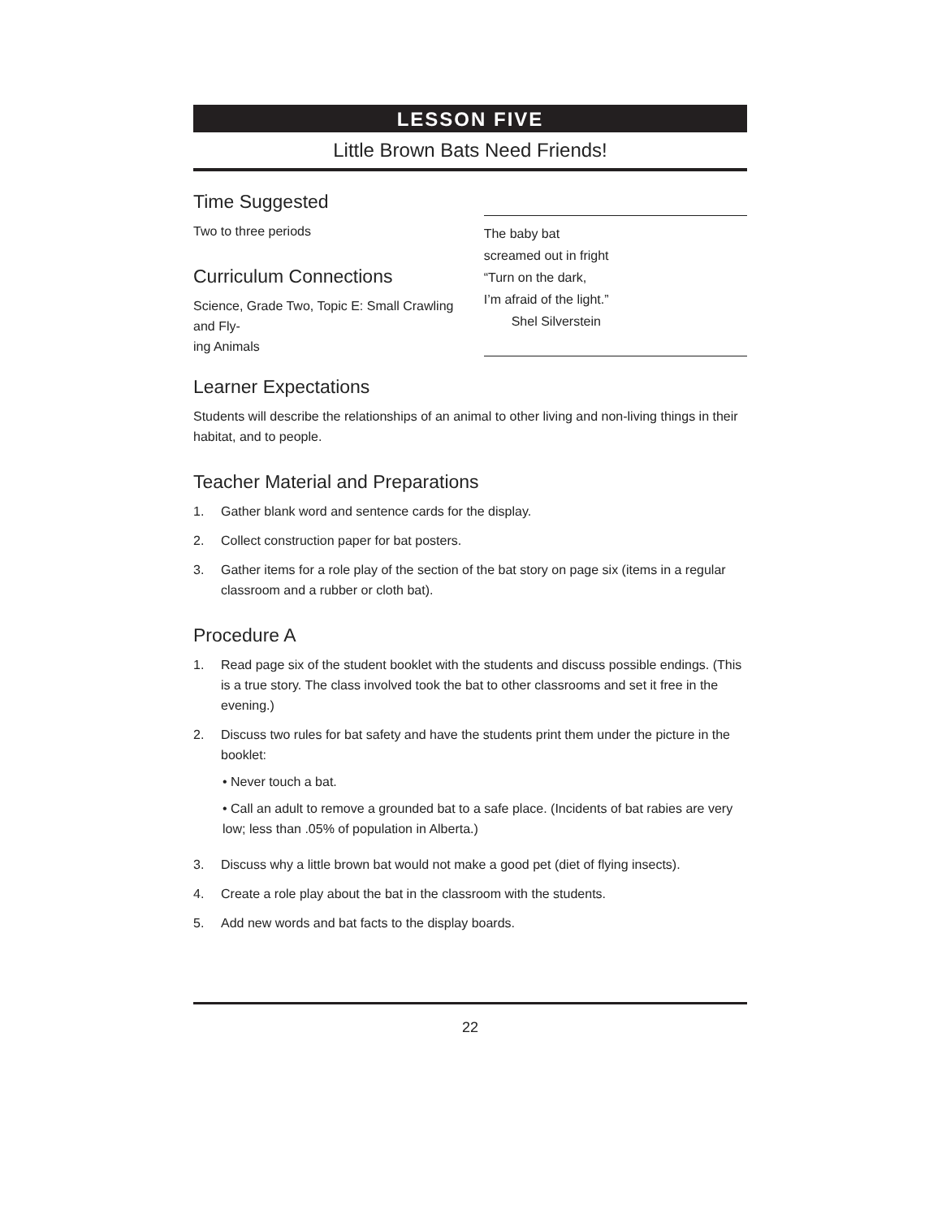LESSON FIVE
Little Brown Bats Need Friends!
Time Suggested
Two to three periods
Curriculum Connections
Science, Grade Two, Topic E: Small Crawling and Fly-
ing Animals
The baby bat
screamed out in fright
“Turn on the dark,
I’m afraid of the light.”
Shel Silverstein
Learner Expectations
Students will describe the relationships of an animal to other living and non-living things in their habitat, and to people.
Teacher Material and Preparations
1. Gather blank word and sentence cards for the display.
2. Collect construction paper for bat posters.
3. Gather items for a role play of the section of the bat story on page six (items in a regular classroom and a rubber or cloth bat).
Procedure A
1. Read page six of the student booklet with the students and discuss possible endings. (This is a true story. The class involved took the bat to other classrooms and set it free in the evening.)
2. Discuss two rules for bat safety and have the students print them under the picture in the booklet:
• Never touch a bat.
• Call an adult to remove a grounded bat to a safe place. (Incidents of bat rabies are very low; less than .05% of population in Alberta.)
3. Discuss why a little brown bat would not make a good pet (diet of flying insects).
4. Create a role play about the bat in the classroom with the students.
5. Add new words and bat facts to the display boards.
22